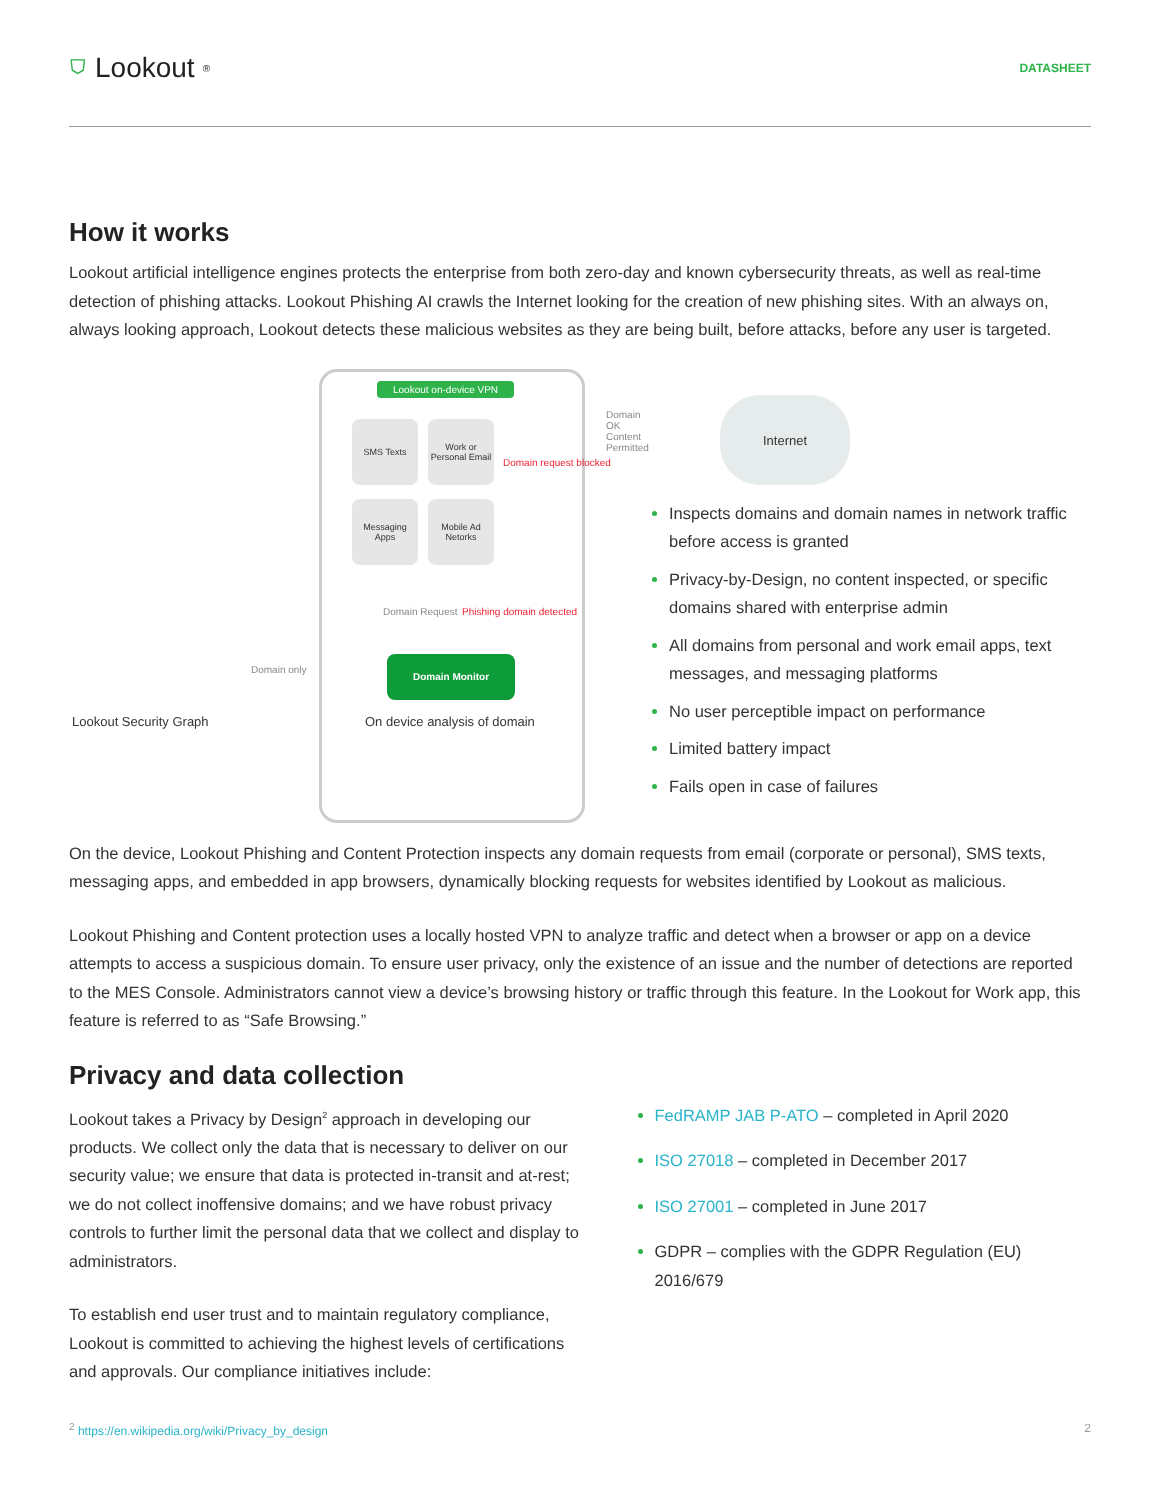⛉ Lookout<sup>®</sup>
DATASHEET
How it works
Lookout artificial intelligence engines protects the enterprise from both zero-day and known cybersecurity threats, as well as real-time detection of phishing attacks. Lookout Phishing AI crawls the Internet looking for the creation of new phishing sites. With an always on, always looking approach, Lookout detects these malicious websites as they are being built, before attacks, before any user is targeted.
Lookout on-device VPN
SMS Texts
Work or Personal Email
Domain request blocked
Messaging Apps
Mobile Ad Netorks
Domain Request Phishing domain detected
Domain Monitor
On device analysis of domain
Lookout Security Graph
Domain only
Domain OK Content Permitted
Internet
Inspects domains and domain names in network traffic before access is granted
Privacy-by-Design, no content inspected, or specific domains shared with enterprise admin
All domains from personal and work email apps, text messages, and messaging platforms
No user perceptible impact on performance
Limited battery impact
Fails open in case of failures
On the device, Lookout Phishing and Content Protection inspects any domain requests from email (corporate or personal), SMS texts, messaging apps, and embedded in app browsers, dynamically blocking requests for websites identified by Lookout as malicious.
Lookout Phishing and Content protection uses a locally hosted VPN to analyze traffic and detect when a browser or app on a device attempts to access a suspicious domain. To ensure user privacy, only the existence of an issue and the number of detections are reported to the MES Console. Administrators cannot view a device’s browsing history or traffic through this feature. In the Lookout for Work app, this feature is referred to as “Safe Browsing.”
Privacy and data collection
Lookout takes a Privacy by Design<sup>2</sup> approach in developing our products. We collect only the data that is necessary to deliver on our security value; we ensure that data is protected in-transit and at-rest; we do not collect inoffensive domains; and we have robust privacy controls to further limit the personal data that we collect and display to administrators.
To establish end user trust and to maintain regulatory compliance, Lookout is committed to achieving the highest levels of certifications and approvals. Our compliance initiatives include:
FedRAMP JAB P-ATO – completed in April 2020
ISO 27018 – completed in December 2017
ISO 27001 – completed in June 2017
GDPR – complies with the GDPR Regulation (EU) 2016/679
<sup>2</sup> https://en.wikipedia.org/wiki/Privacy_by_design 2